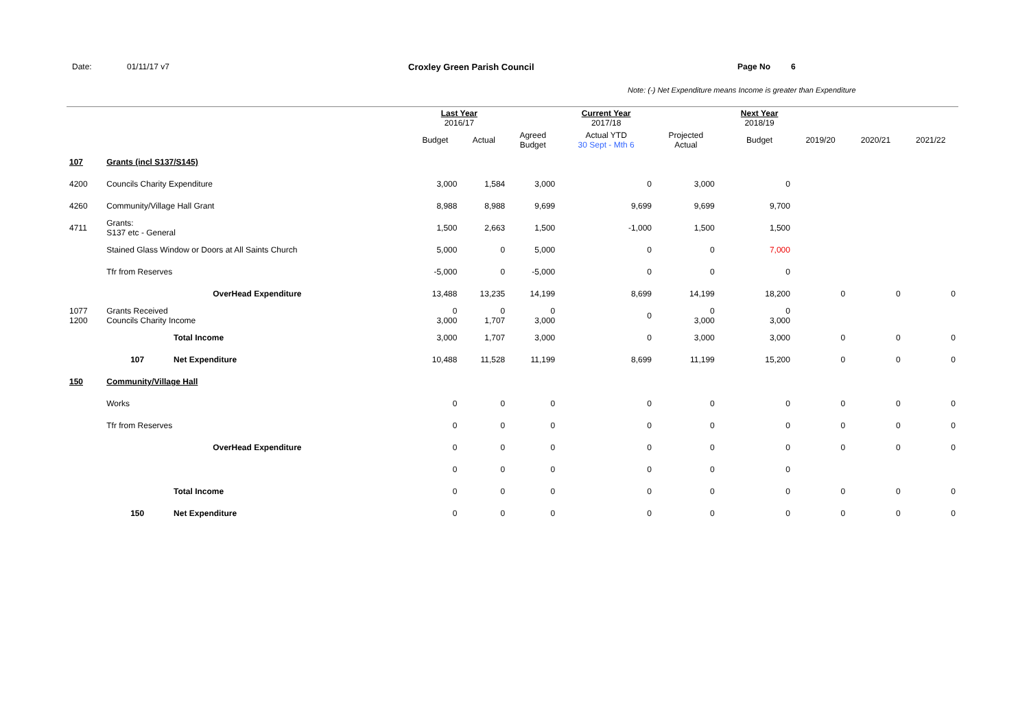Date: 01/11/17 v7 Croxley Green Parish Council Page No 6
Note: (-) Net Expenditure means Income is greater than Expenditure
| | | | Last Year 2016/17 | | | Current Year 2017/18 | | | Next Year 2018/19 | | | |
| --- | --- | --- | --- | --- | --- | --- | --- | --- | --- | --- | --- | --- |
| | | | Budget | Actual | Agreed Budget | Actual YTD 30 Sept - Mth 6 | Projected Actual | | Budget | 2019/20 | 2020/21 | 2021/22 |
| 107 | Grants (incl S137/S145) | | | | | | | | | | | |
| 4200 | Councils Charity Expenditure | | 3,000 | 1,584 | 3,000 | 0 | 3,000 | | 0 | | | |
| 4260 | Community/Village Hall Grant | | 8,988 | 8,988 | 9,699 | 9,699 | 9,699 | | 9,700 | | | |
| 4711 | Grants: S137 etc - General | | 1,500 | 2,663 | 1,500 | -1,000 | 1,500 | | 1,500 | | | |
| | Stained Glass Window or Doors at All Saints Church | | 5,000 | 0 | 5,000 | 0 | 0 | | 7,000 | | | |
| | Tfr from Reserves | | -5,000 | 0 | -5,000 | 0 | 0 | | 0 | | | |
| | OverHead Expenditure | | 13,488 | 13,235 | 14,199 | 8,699 | 14,199 | | 18,200 | 0 | 0 | 0 |
| 1077 1200 | Grants Received Councils Charity Income | | 0 3,000 | 0 1,707 | 0 3,000 | 0 | 0 3,000 | | 0 3,000 | | | |
| | | Total Income | 3,000 | 1,707 | 3,000 | 0 | 3,000 | | 3,000 | 0 | 0 | 0 |
| | 107 | Net Expenditure | 10,488 | 11,528 | 11,199 | 8,699 | 11,199 | | 15,200 | 0 | 0 | 0 |
| 150 | Community/Village Hall | | | | | | | | | | | |
| | Works | | 0 | 0 | 0 | 0 | 0 | | 0 | 0 | 0 | 0 |
| | Tfr from Reserves | | 0 | 0 | 0 | 0 | 0 | | 0 | 0 | 0 | 0 |
| | OverHead Expenditure | | 0 | 0 | 0 | 0 | 0 | | 0 | 0 | 0 | 0 |
| | | | 0 | 0 | 0 | 0 | 0 | | 0 | | | |
| | | Total Income | 0 | 0 | 0 | 0 | 0 | | 0 | 0 | 0 | 0 |
| | 150 | Net Expenditure | 0 | 0 | 0 | 0 | 0 | | 0 | 0 | 0 | 0 |